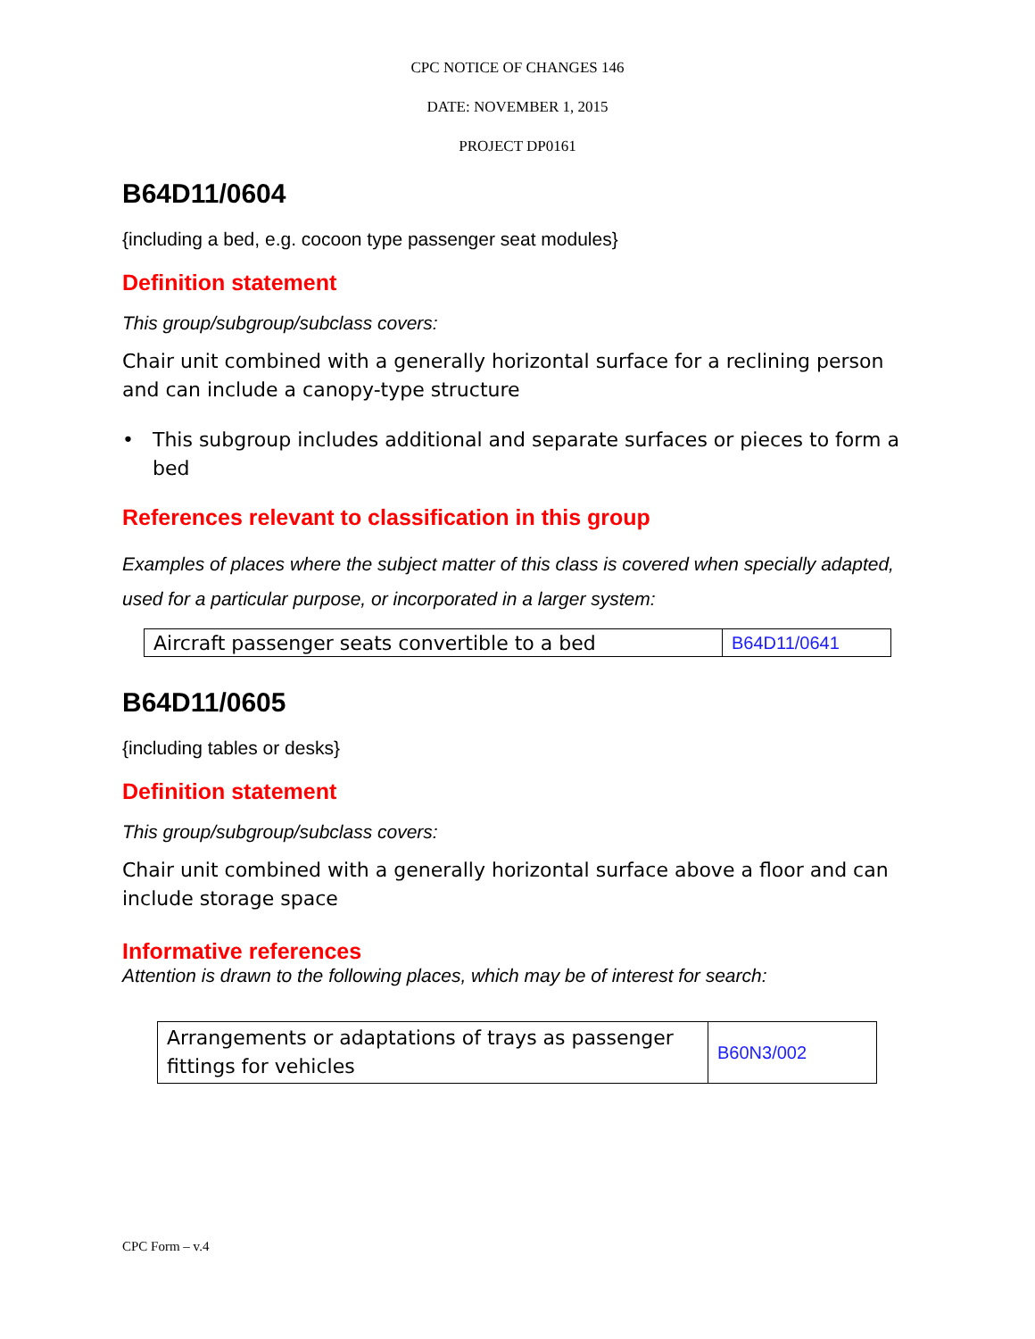CPC NOTICE OF CHANGES 146
DATE: NOVEMBER 1, 2015
PROJECT DP0161
B64D11/0604
{including a bed, e.g. cocoon type passenger seat modules}
Definition statement
This group/subgroup/subclass covers:
Chair unit combined with a generally horizontal surface for a reclining person and can include a canopy-type structure
• This subgroup includes additional and separate surfaces or pieces to form a bed
References relevant to classification in this group
Examples of places where the subject matter of this class is covered when specially adapted, used for a particular purpose, or incorporated in a larger system:
| Aircraft passenger seats convertible to a bed | B64D11/0641 |
B64D11/0605
{including tables or desks}
Definition statement
This group/subgroup/subclass covers:
Chair unit combined with a generally horizontal surface above a floor and can include storage space
Informative references
Attention is drawn to the following places, which may be of interest for search:
| Arrangements or adaptations of trays as passenger fittings for vehicles | B60N3/002 |
CPC Form – v.4